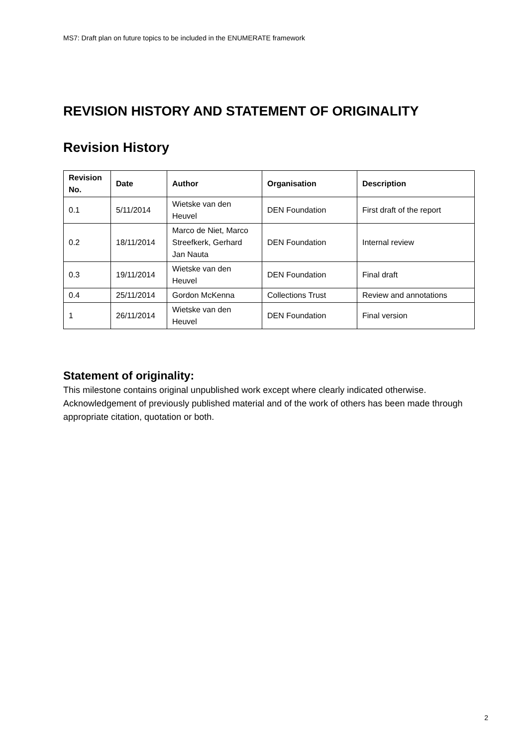MS7: Draft plan on future topics to be included in the ENUMERATE framework
REVISION HISTORY AND STATEMENT OF ORIGINALITY
Revision History
| Revision No. | Date | Author | Organisation | Description |
| --- | --- | --- | --- | --- |
| 0.1 | 5/11/2014 | Wietske van den Heuvel | DEN Foundation | First draft of the report |
| 0.2 | 18/11/2014 | Marco de Niet, Marco Streefkerk, Gerhard Jan Nauta | DEN Foundation | Internal review |
| 0.3 | 19/11/2014 | Wietske van den Heuvel | DEN Foundation | Final draft |
| 0.4 | 25/11/2014 | Gordon McKenna | Collections Trust | Review and annotations |
| 1 | 26/11/2014 | Wietske van den Heuvel | DEN Foundation | Final version |
Statement of originality:
This milestone contains original unpublished work except where clearly indicated otherwise. Acknowledgement of previously published material and of the work of others has been made through appropriate citation, quotation or both.
2